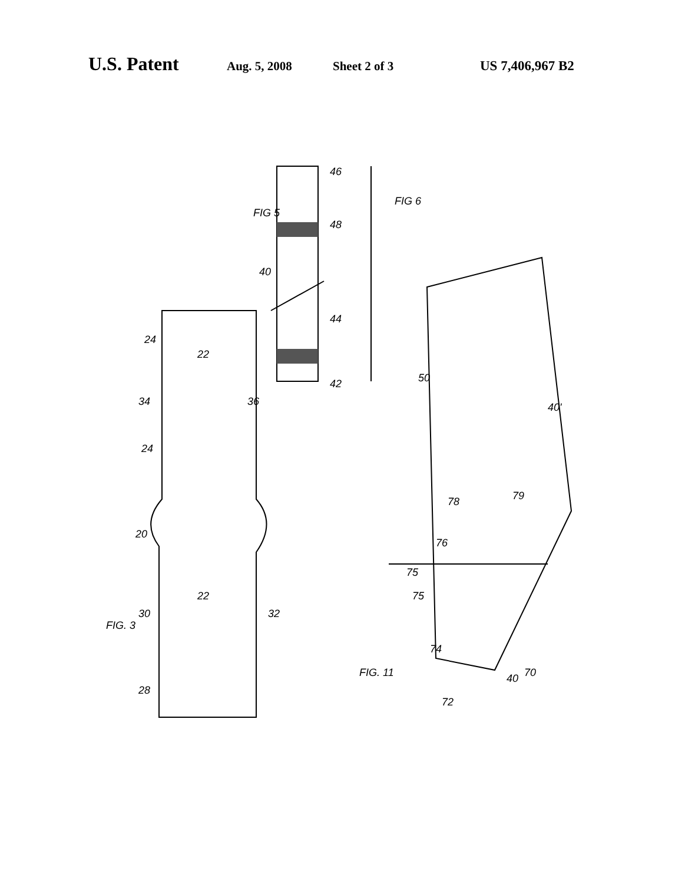U.S. Patent Aug. 5, 2008 Sheet 2 of 3 US 7,406,967 B2
FIG. 3
FIG 5
FIG 6
FIG. 11
24
24
20
28
30
32
22
22
34
36
46
48
40
44
42
40'
50
79
78
76
75
75
74
72
70
40